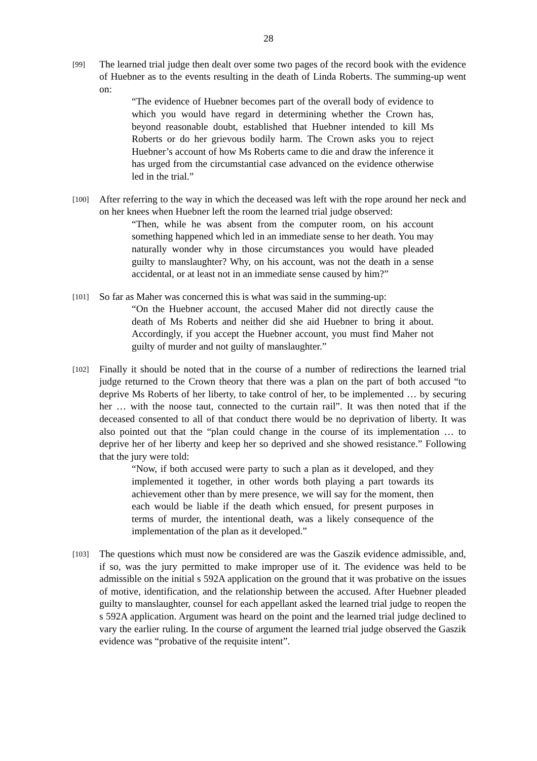28
[99]
The learned trial judge then dealt over some two pages of the record book with the evidence of Huebner as to the events resulting in the death of Linda Roberts. The summing-up went on:
“The evidence of Huebner becomes part of the overall body of evidence to which you would have regard in determining whether the Crown has, beyond reasonable doubt, established that Huebner intended to kill Ms Roberts or do her grievous bodily harm. The Crown asks you to reject Huebner’s account of how Ms Roberts came to die and draw the inference it has urged from the circumstantial case advanced on the evidence otherwise led in the trial.”
[100]
After referring to the way in which the deceased was left with the rope around her neck and on her knees when Huebner left the room the learned trial judge observed:
“Then, while he was absent from the computer room, on his account something happened which led in an immediate sense to her death. You may naturally wonder why in those circumstances you would have pleaded guilty to manslaughter? Why, on his account, was not the death in a sense accidental, or at least not in an immediate sense caused by him?”
[101]
So far as Maher was concerned this is what was said in the summing-up:
“On the Huebner account, the accused Maher did not directly cause the death of Ms Roberts and neither did she aid Huebner to bring it about. Accordingly, if you accept the Huebner account, you must find Maher not guilty of murder and not guilty of manslaughter.”
[102]
Finally it should be noted that in the course of a number of redirections the learned trial judge returned to the Crown theory that there was a plan on the part of both accused “to deprive Ms Roberts of her liberty, to take control of her, to be implemented … by securing her … with the noose taut, connected to the curtain rail”. It was then noted that if the deceased consented to all of that conduct there would be no deprivation of liberty. It was also pointed out that the “plan could change in the course of its implementation … to deprive her of her liberty and keep her so deprived and she showed resistance.” Following that the jury were told:
“Now, if both accused were party to such a plan as it developed, and they implemented it together, in other words both playing a part towards its achievement other than by mere presence, we will say for the moment, then each would be liable if the death which ensued, for present purposes in terms of murder, the intentional death, was a likely consequence of the implementation of the plan as it developed.”
[103]
The questions which must now be considered are was the Gaszik evidence admissible, and, if so, was the jury permitted to make improper use of it. The evidence was held to be admissible on the initial s 592A application on the ground that it was probative on the issues of motive, identification, and the relationship between the accused. After Huebner pleaded guilty to manslaughter, counsel for each appellant asked the learned trial judge to reopen the s 592A application. Argument was heard on the point and the learned trial judge declined to vary the earlier ruling. In the course of argument the learned trial judge observed the Gaszik evidence was “probative of the requisite intent”.